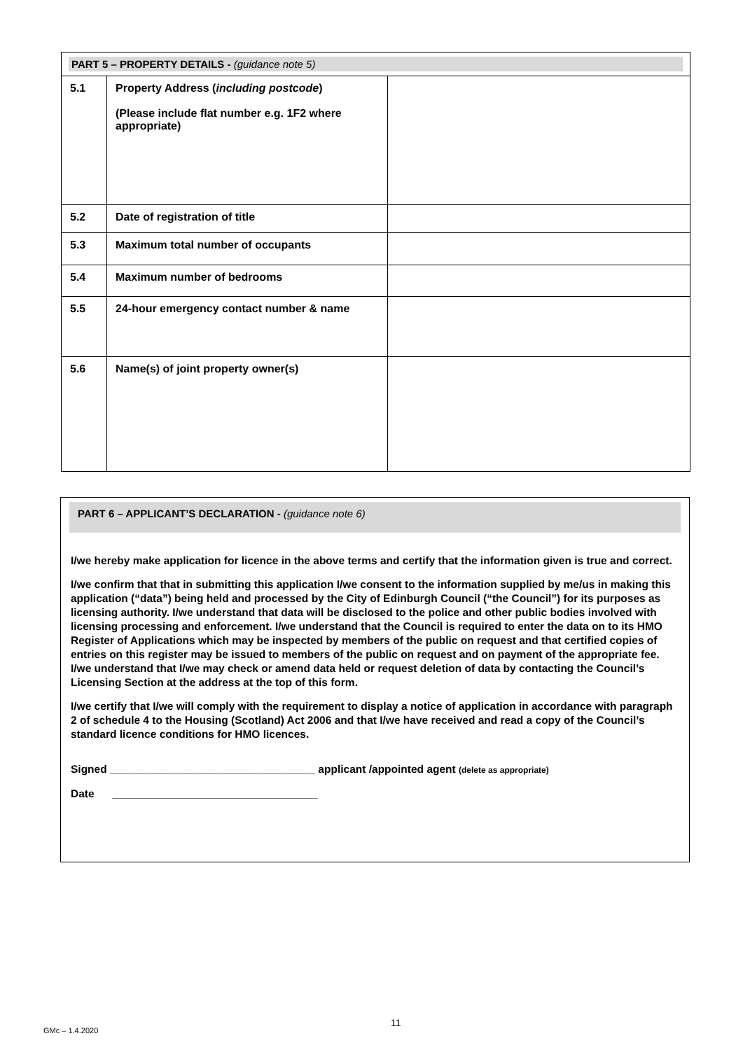| PART 5 – PROPERTY DETAILS - (guidance note 5) | | |
| 5.1 | Property Address ( including postcode ) (Please include flat number e.g. 1F2 where appropriate) | |
| 5.2 | Date of registration of title | |
| 5.3 | Maximum total number of occupants | |
| 5.4 | Maximum number of bedrooms | |
| 5.5 | 24-hour emergency contact number & name | |
| 5.6 | Name(s) of joint property owner(s) | |
PART 6 – APPLICANT’S DECLARATION - (guidance note 6)
I/we hereby make application for licence in the above terms and certify that the information given is true and correct.
I/we confirm that that in submitting this application I/we consent to the information supplied by me/us in making this application (“data”) being held and processed by the City of Edinburgh Council (“the Council”) for its purposes as licensing authority. I/we understand that data will be disclosed to the police and other public bodies involved with licensing processing and enforcement. I/we understand that the Council is required to enter the data on to its HMO Register of Applications which may be inspected by members of the public on request and that certified copies of entries on this register may be issued to members of the public on request and on payment of the appropriate fee. I/we understand that I/we may check or amend data held or request deletion of data by contacting the Council’s Licensing Section at the address at the top of this form.
I/we certify that I/we will comply with the requirement to display a notice of application in accordance with paragraph 2 of schedule 4 to the Housing (Scotland) Act 2006 and that I/we have received and read a copy of the Council’s standard licence conditions for HMO licences.
Signed __________________________________ applicant /appointed agent (delete as appropriate)
Date __________________________________
11
GMc – 1.4.2020